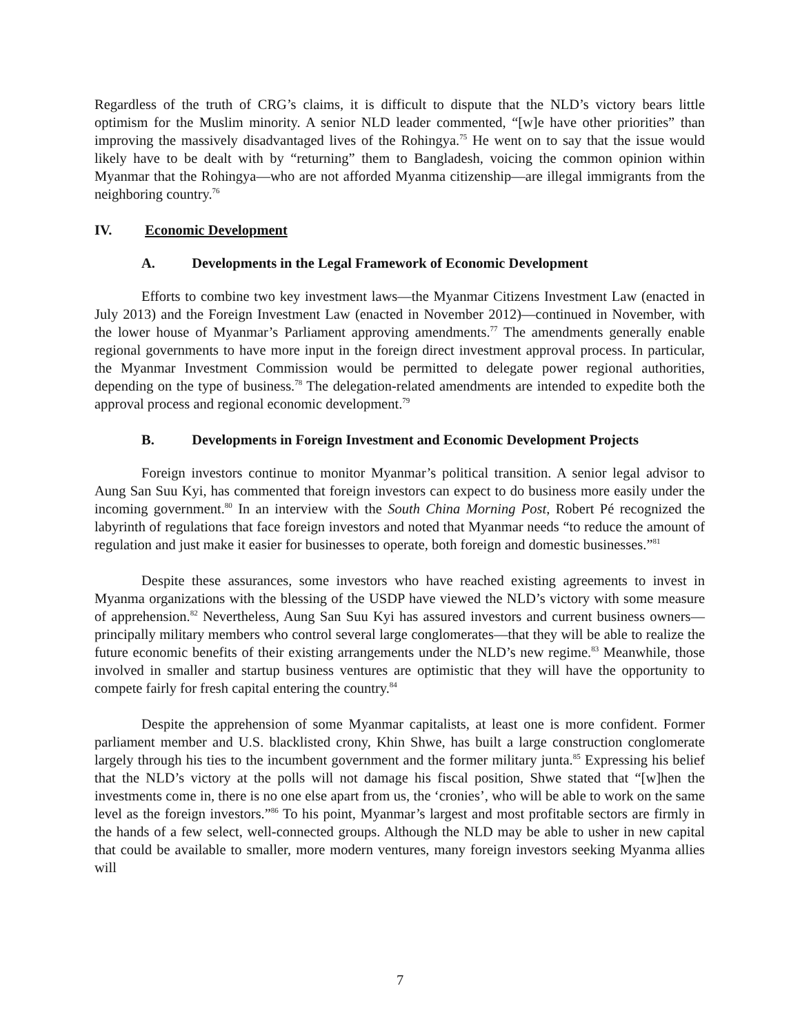Regardless of the truth of CRG’s claims, it is difficult to dispute that the NLD’s victory bears little optimism for the Muslim minority. A senior NLD leader commented, “[w]e have other priorities” than improving the massively disadvantaged lives of the Rohingya.<sup>75</sup> He went on to say that the issue would likely have to be dealt with by “returning” them to Bangladesh, voicing the common opinion within Myanmar that the Rohingya—who are not afforded Myanma citizenship—are illegal immigrants from the neighboring country.<sup>76</sup>
IV. Economic Development
A. Developments in the Legal Framework of Economic Development
Efforts to combine two key investment laws—the Myanmar Citizens Investment Law (enacted in July 2013) and the Foreign Investment Law (enacted in November 2012)—continued in November, with the lower house of Myanmar’s Parliament approving amendments.<sup>77</sup> The amendments generally enable regional governments to have more input in the foreign direct investment approval process. In particular, the Myanmar Investment Commission would be permitted to delegate power regional authorities, depending on the type of business.<sup>78</sup> The delegation-related amendments are intended to expedite both the approval process and regional economic development.<sup>79</sup>
B. Developments in Foreign Investment and Economic Development Projects
Foreign investors continue to monitor Myanmar’s political transition. A senior legal advisor to Aung San Suu Kyi, has commented that foreign investors can expect to do business more easily under the incoming government.<sup>80</sup> In an interview with the South China Morning Post, Robert Pé recognized the labyrinth of regulations that face foreign investors and noted that Myanmar needs “to reduce the amount of regulation and just make it easier for businesses to operate, both foreign and domestic businesses.”<sup>81</sup>
Despite these assurances, some investors who have reached existing agreements to invest in Myanma organizations with the blessing of the USDP have viewed the NLD’s victory with some measure of apprehension.<sup>82</sup> Nevertheless, Aung San Suu Kyi has assured investors and current business owners—principally military members who control several large conglomerates—that they will be able to realize the future economic benefits of their existing arrangements under the NLD’s new regime.<sup>83</sup> Meanwhile, those involved in smaller and startup business ventures are optimistic that they will have the opportunity to compete fairly for fresh capital entering the country.<sup>84</sup>
Despite the apprehension of some Myanmar capitalists, at least one is more confident. Former parliament member and U.S. blacklisted crony, Khin Shwe, has built a large construction conglomerate largely through his ties to the incumbent government and the former military junta.<sup>85</sup> Expressing his belief that the NLD’s victory at the polls will not damage his fiscal position, Shwe stated that “[w]hen the investments come in, there is no one else apart from us, the ‘cronies’, who will be able to work on the same level as the foreign investors.”<sup>86</sup> To his point, Myanmar’s largest and most profitable sectors are firmly in the hands of a few select, well-connected groups. Although the NLD may be able to usher in new capital that could be available to smaller, more modern ventures, many foreign investors seeking Myanma allies will
7